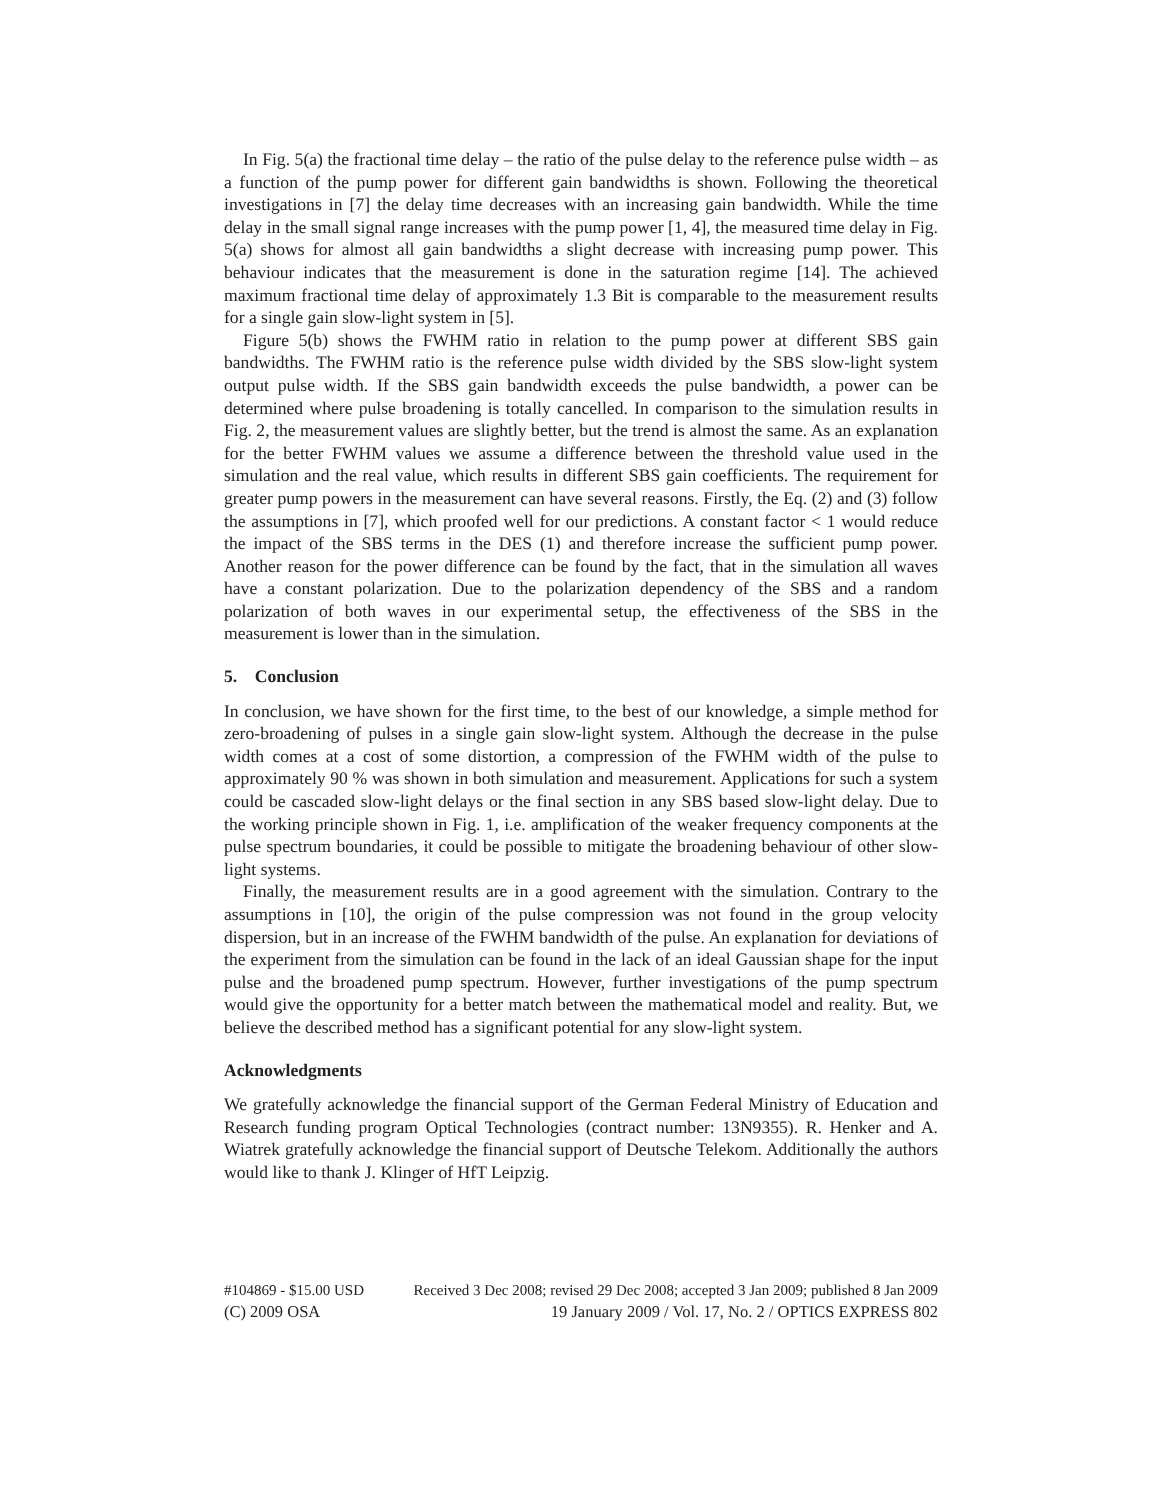In Fig. 5(a) the fractional time delay – the ratio of the pulse delay to the reference pulse width – as a function of the pump power for different gain bandwidths is shown. Following the theoretical investigations in [7] the delay time decreases with an increasing gain bandwidth. While the time delay in the small signal range increases with the pump power [1, 4], the measured time delay in Fig. 5(a) shows for almost all gain bandwidths a slight decrease with increasing pump power. This behaviour indicates that the measurement is done in the saturation regime [14]. The achieved maximum fractional time delay of approximately 1.3 Bit is comparable to the measurement results for a single gain slow-light system in [5].
Figure 5(b) shows the FWHM ratio in relation to the pump power at different SBS gain bandwidths. The FWHM ratio is the reference pulse width divided by the SBS slow-light system output pulse width. If the SBS gain bandwidth exceeds the pulse bandwidth, a power can be determined where pulse broadening is totally cancelled. In comparison to the simulation results in Fig. 2, the measurement values are slightly better, but the trend is almost the same. As an explanation for the better FWHM values we assume a difference between the threshold value used in the simulation and the real value, which results in different SBS gain coefficients. The requirement for greater pump powers in the measurement can have several reasons. Firstly, the Eq. (2) and (3) follow the assumptions in [7], which proofed well for our predictions. A constant factor < 1 would reduce the impact of the SBS terms in the DES (1) and therefore increase the sufficient pump power. Another reason for the power difference can be found by the fact, that in the simulation all waves have a constant polarization. Due to the polarization dependency of the SBS and a random polarization of both waves in our experimental setup, the effectiveness of the SBS in the measurement is lower than in the simulation.
5. Conclusion
In conclusion, we have shown for the first time, to the best of our knowledge, a simple method for zero-broadening of pulses in a single gain slow-light system. Although the decrease in the pulse width comes at a cost of some distortion, a compression of the FWHM width of the pulse to approximately 90 % was shown in both simulation and measurement. Applications for such a system could be cascaded slow-light delays or the final section in any SBS based slow-light delay. Due to the working principle shown in Fig. 1, i.e. amplification of the weaker frequency components at the pulse spectrum boundaries, it could be possible to mitigate the broadening behaviour of other slow-light systems.
Finally, the measurement results are in a good agreement with the simulation. Contrary to the assumptions in [10], the origin of the pulse compression was not found in the group velocity dispersion, but in an increase of the FWHM bandwidth of the pulse. An explanation for deviations of the experiment from the simulation can be found in the lack of an ideal Gaussian shape for the input pulse and the broadened pump spectrum. However, further investigations of the pump spectrum would give the opportunity for a better match between the mathematical model and reality. But, we believe the described method has a significant potential for any slow-light system.
Acknowledgments
We gratefully acknowledge the financial support of the German Federal Ministry of Education and Research funding program Optical Technologies (contract number: 13N9355). R. Henker and A. Wiatrek gratefully acknowledge the financial support of Deutsche Telekom. Additionally the authors would like to thank J. Klinger of HfT Leipzig.
#104869 - $15.00 USD Received 3 Dec 2008; revised 29 Dec 2008; accepted 3 Jan 2009; published 8 Jan 2009
(C) 2009 OSA 19 January 2009 / Vol. 17, No. 2 / OPTICS EXPRESS 802